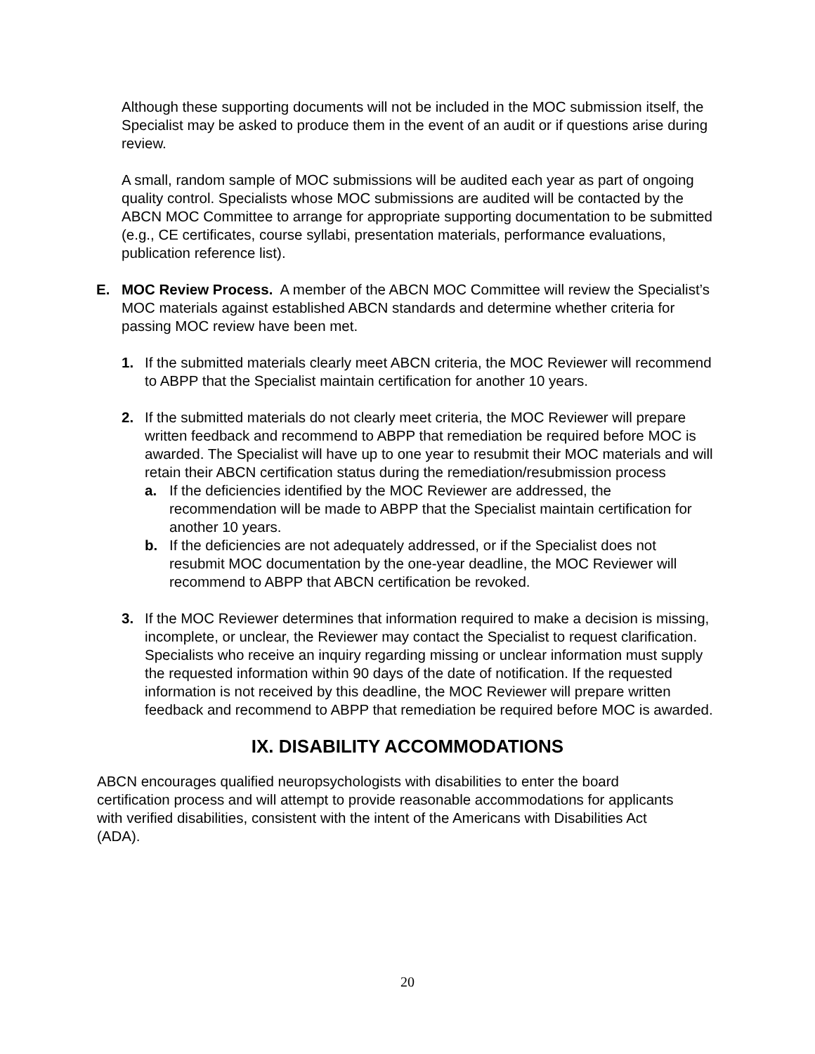Although these supporting documents will not be included in the MOC submission itself, the Specialist may be asked to produce them in the event of an audit or if questions arise during review.
A small, random sample of MOC submissions will be audited each year as part of ongoing quality control. Specialists whose MOC submissions are audited will be contacted by the ABCN MOC Committee to arrange for appropriate supporting documentation to be submitted (e.g., CE certificates, course syllabi, presentation materials, performance evaluations, publication reference list).
E. MOC Review Process. A member of the ABCN MOC Committee will review the Specialist’s MOC materials against established ABCN standards and determine whether criteria for passing MOC review have been met.
1. If the submitted materials clearly meet ABCN criteria, the MOC Reviewer will recommend to ABPP that the Specialist maintain certification for another 10 years.
2. If the submitted materials do not clearly meet criteria, the MOC Reviewer will prepare written feedback and recommend to ABPP that remediation be required before MOC is awarded. The Specialist will have up to one year to resubmit their MOC materials and will retain their ABCN certification status during the remediation/resubmission process
a. If the deficiencies identified by the MOC Reviewer are addressed, the recommendation will be made to ABPP that the Specialist maintain certification for another 10 years.
b. If the deficiencies are not adequately addressed, or if the Specialist does not resubmit MOC documentation by the one-year deadline, the MOC Reviewer will recommend to ABPP that ABCN certification be revoked.
3. If the MOC Reviewer determines that information required to make a decision is missing, incomplete, or unclear, the Reviewer may contact the Specialist to request clarification. Specialists who receive an inquiry regarding missing or unclear information must supply the requested information within 90 days of the date of notification. If the requested information is not received by this deadline, the MOC Reviewer will prepare written feedback and recommend to ABPP that remediation be required before MOC is awarded.
IX. DISABILITY ACCOMMODATIONS
ABCN encourages qualified neuropsychologists with disabilities to enter the board certification process and will attempt to provide reasonable accommodations for applicants with verified disabilities, consistent with the intent of the Americans with Disabilities Act (ADA).
20